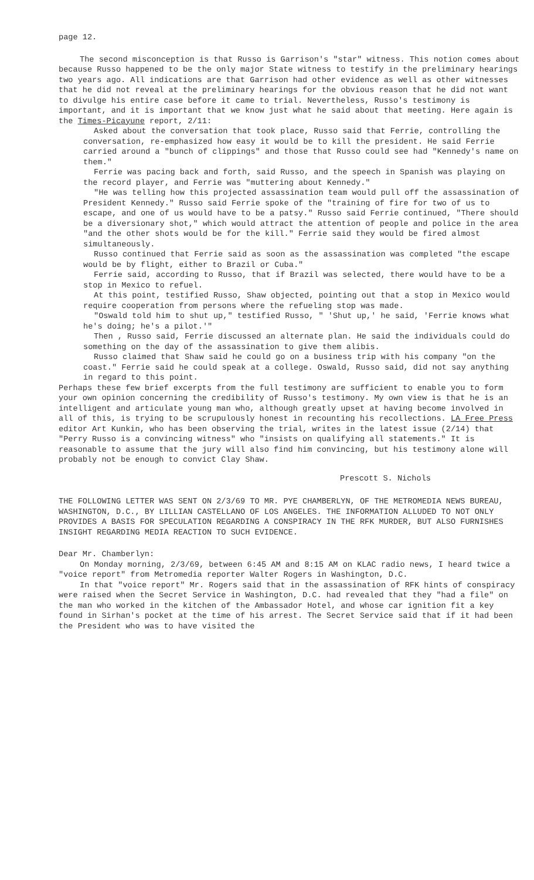page 12.
The second misconception is that Russo is Garrison's "star" witness. This notion comes about because Russo happened to be the only major State witness to testify in the preliminary hearings two years ago. All indications are that Garrison had other evidence as well as other witnesses that he did not reveal at the preliminary hearings for the obvious reason that he did not want to divulge his entire case before it came to trial. Nevertheless, Russo's testimony is important, and it is important that we know just what he said about that meeting. Here again is the Times-Picayune report, 2/11:
Asked about the conversation that took place, Russo said that Ferrie, controlling the conversation, re-emphasized how easy it would be to kill the president. He said Ferrie carried around a "bunch of clippings" and those that Russo could see had "Kennedy's name on them."
Ferrie was pacing back and forth, said Russo, and the speech in Spanish was playing on the record player, and Ferrie was "muttering about Kennedy."
"He was telling how this projected assassination team would pull off the assassination of President Kennedy." Russo said Ferrie spoke of the "training of fire for two of us to escape, and one of us would have to be a patsy." Russo said Ferrie continued, "There should be a diversionary shot," which would attract the attention of people and police in the area "and the other shots would be for the kill." Ferrie said they would be fired almost simultaneously.
Russo continued that Ferrie said as soon as the assassination was completed "the escape would be by flight, either to Brazil or Cuba."
Ferrie said, according to Russo, that if Brazil was selected, there would have to be a stop in Mexico to refuel.
At this point, testified Russo, Shaw objected, pointing out that a stop in Mexico would require cooperation from persons where the refueling stop was made.
"Oswald told him to shut up," testified Russo, " 'Shut up,' he said, 'Ferrie knows what he's doing; he's a pilot.'"
Then , Russo said, Ferrie discussed an alternate plan. He said the individuals could do something on the day of the assassination to give them alibis.
Russo claimed that Shaw said he could go on a business trip with his company "on the coast." Ferrie said he could speak at a college. Oswald, Russo said, did not say anything in regard to this point.
Perhaps these few brief excerpts from the full testimony are sufficient to enable you to form your own opinion concerning the credibility of Russo's testimony. My own view is that he is an intelligent and articulate young man who, although greatly upset at having become involved in all of this, is trying to be scrupulously honest in recounting his recollections. LA Free Press editor Art Kunkin, who has been observing the trial, writes in the latest issue (2/14) that "Perry Russo is a convincing witness" who "insists on qualifying all statements." It is reasonable to assume that the jury will also find him convincing, but his testimony alone will probably not be enough to convict Clay Shaw.
Prescott S. Nichols
THE FOLLOWING LETTER WAS SENT ON 2/3/69 TO MR. PYE CHAMBERLYN, OF THE METROMEDIA NEWS BUREAU, WASHINGTON, D.C., BY LILLIAN CASTELLANO OF LOS ANGELES. THE INFORMATION ALLUDED TO NOT ONLY PROVIDES A BASIS FOR SPECULATION REGARDING A CONSPIRACY IN THE RFK MURDER, BUT ALSO FURNISHES INSIGHT REGARDING MEDIA REACTION TO SUCH EVIDENCE.
Dear Mr. Chamberlyn:
On Monday morning, 2/3/69, between 6:45 AM and 8:15 AM on KLAC radio news, I heard twice a "voice report" from Metromedia reporter Walter Rogers in Washington, D.C.
In that "voice report" Mr. Rogers said that in the assassination of RFK hints of conspiracy were raised when the Secret Service in Washington, D.C. had revealed that they "had a file" on the man who worked in the kitchen of the Ambassador Hotel, and whose car ignition fit a key found in Sirhan's pocket at the time of his arrest. The Secret Service said that if it had been the President who was to have visited the